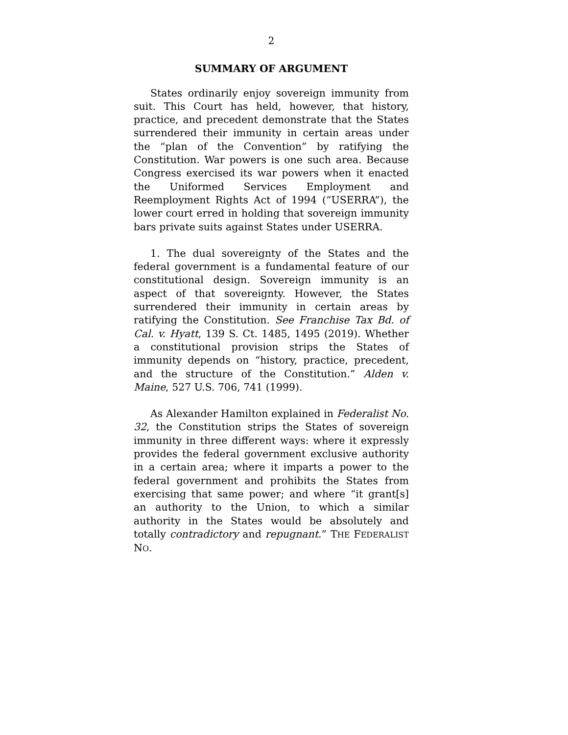2
SUMMARY OF ARGUMENT
States ordinarily enjoy sovereign immunity from suit. This Court has held, however, that history, practice, and precedent demonstrate that the States surrendered their immunity in certain areas under the “plan of the Convention” by ratifying the Constitution. War powers is one such area. Because Congress exercised its war powers when it enacted the Uniformed Services Employment and Reemployment Rights Act of 1994 (“USERRA”), the lower court erred in holding that sovereign immunity bars private suits against States under USERRA.
1. The dual sovereignty of the States and the federal government is a fundamental feature of our constitutional design. Sovereign immunity is an aspect of that sovereignty. However, the States surrendered their immunity in certain areas by ratifying the Constitution. See Franchise Tax Bd. of Cal. v. Hyatt, 139 S. Ct. 1485, 1495 (2019). Whether a constitutional provision strips the States of immunity depends on “history, practice, precedent, and the structure of the Constitution.” Alden v. Maine, 527 U.S. 706, 741 (1999).
As Alexander Hamilton explained in Federalist No. 32, the Constitution strips the States of sovereign immunity in three different ways: where it expressly provides the federal government exclusive authority in a certain area; where it imparts a power to the federal government and prohibits the States from exercising that same power; and where “it grant[s] an authority to the Union, to which a similar authority in the States would be absolutely and totally contradictory and repugnant.” THE FEDERALIST NO.